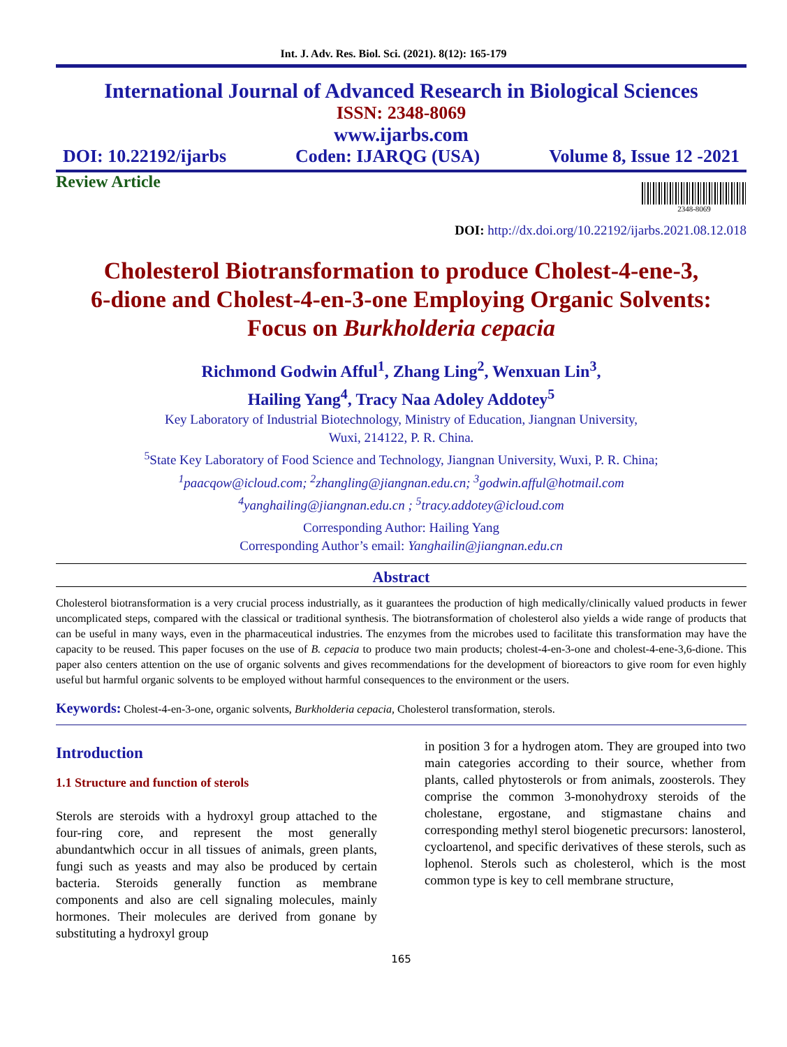Int. J. Adv. Res. Biol. Sci. (2021). 8(12): 165-179
International Journal of Advanced Research in Biological Sciences
ISSN: 2348-8069
www.ijarbs.com
DOI: 10.22192/ijarbs Coden: IJARQG (USA) Volume 8, Issue 12 -2021
Review Article
2348-8069
DOI: http://dx.doi.org/10.22192/ijarbs.2021.08.12.018
Cholesterol Biotransformation to produce Cholest-4-ene-3,
6-dione and Cholest-4-en-3-one Employing Organic Solvents:
Focus on Burkholderia cepacia
Richmond Godwin Afful<sup>1</sup>, Zhang Ling<sup>2</sup>, Wenxuan Lin<sup>3</sup>,
Hailing Yang<sup>4</sup>, Tracy Naa Adoley Addotey<sup>5</sup>
Key Laboratory of Industrial Biotechnology, Ministry of Education, Jiangnan University,
Wuxi, 214122, P. R. China.
<sup>5</sup> State Key Laboratory of Food Science and Technology, Jiangnan University, Wuxi, P. R. China;
<sup>1</sup> paacqow@icloud.com; <sup>2</sup>zhangling@jiangnan.edu.cn; <sup>3</sup>godwin.afful@hotmail.com
<sup>4</sup> yanghailing@jiangnan.edu.cn ; <sup>5</sup>tracy.addotey@icloud.com
Corresponding Author: Hailing Yang
Corresponding Author’s email: Yanghailin@jiangnan.edu.cn
Abstract
Cholesterol biotransformation is a very crucial process industrially, as it guarantees the production of high medically/clinically valued products in fewer uncomplicated steps, compared with the classical or traditional synthesis. The biotransformation of cholesterol also yields a wide range of products that can be useful in many ways, even in the pharmaceutical industries. The enzymes from the microbes used to facilitate this transformation may have the capacity to be reused. This paper focuses on the use of B. cepacia to produce two main products; cholest-4-en-3-one and cholest-4-ene-3,6-dione. This paper also centers attention on the use of organic solvents and gives recommendations for the development of bioreactors to give room for even highly useful but harmful organic solvents to be employed without harmful consequences to the environment or the users.
Keywords: Cholest-4-en-3-one, organic solvents, Burkholderia cepacia, Cholesterol transformation, sterols.
Introduction
1.1 Structure and function of sterols
Sterols are steroids with a hydroxyl group attached to the four-ring core, and represent the most generally abundantwhich occur in all tissues of animals, green plants, fungi such as yeasts and may also be produced by certain bacteria. Steroids generally function as membrane components and also are cell signaling molecules, mainly hormones. Their molecules are derived from gonane by substituting a hydroxyl group
in position 3 for a hydrogen atom. They are grouped into two main categories according to their source, whether from plants, called phytosterols or from animals, zoosterols. They comprise the common 3-monohydroxy steroids of the cholestane, ergostane, and stigmastane chains and corresponding methyl sterol biogenetic precursors: lanosterol, cycloartenol, and specific derivatives of these sterols, such as lophenol. Sterols such as cholesterol, which is the most common type is key to cell membrane structure,
165